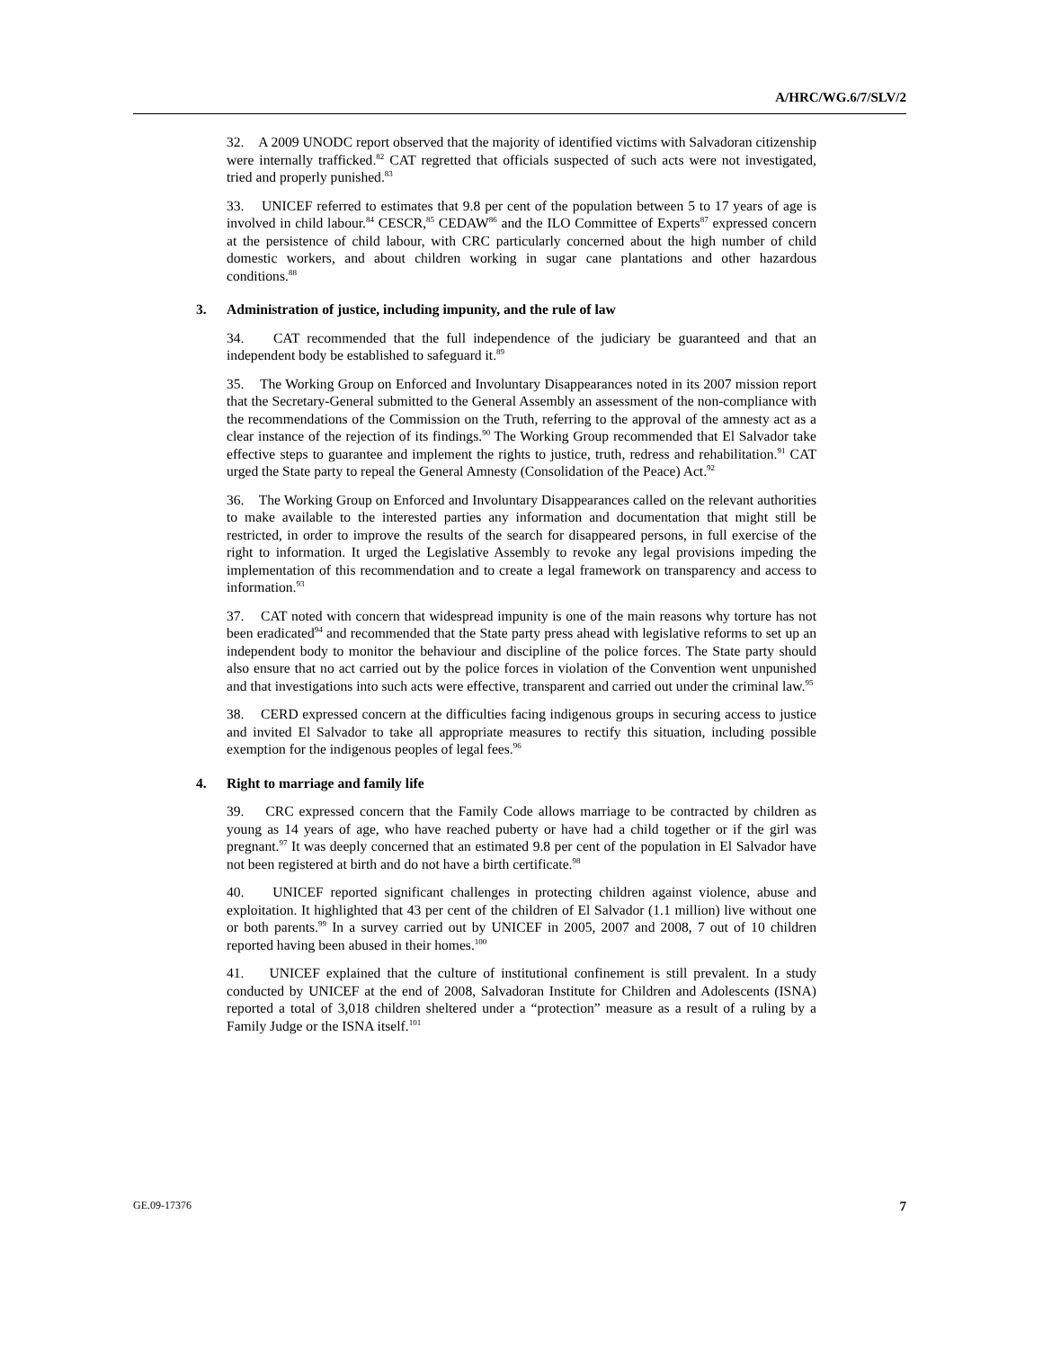A/HRC/WG.6/7/SLV/2
32. A 2009 UNODC report observed that the majority of identified victims with Salvadoran citizenship were internally trafficked.<sup>82</sup> CAT regretted that officials suspected of such acts were not investigated, tried and properly punished.<sup>83</sup>
33. UNICEF referred to estimates that 9.8 per cent of the population between 5 to 17 years of age is involved in child labour.<sup>84</sup> CESCR,<sup>85</sup> CEDAW<sup>86</sup> and the ILO Committee of Experts<sup>87</sup> expressed concern at the persistence of child labour, with CRC particularly concerned about the high number of child domestic workers, and about children working in sugar cane plantations and other hazardous conditions.<sup>88</sup>
3. Administration of justice, including impunity, and the rule of law
34. CAT recommended that the full independence of the judiciary be guaranteed and that an independent body be established to safeguard it.<sup>89</sup>
35. The Working Group on Enforced and Involuntary Disappearances noted in its 2007 mission report that the Secretary-General submitted to the General Assembly an assessment of the non-compliance with the recommendations of the Commission on the Truth, referring to the approval of the amnesty act as a clear instance of the rejection of its findings.<sup>90</sup> The Working Group recommended that El Salvador take effective steps to guarantee and implement the rights to justice, truth, redress and rehabilitation.<sup>91</sup> CAT urged the State party to repeal the General Amnesty (Consolidation of the Peace) Act.<sup>92</sup>
36. The Working Group on Enforced and Involuntary Disappearances called on the relevant authorities to make available to the interested parties any information and documentation that might still be restricted, in order to improve the results of the search for disappeared persons, in full exercise of the right to information. It urged the Legislative Assembly to revoke any legal provisions impeding the implementation of this recommendation and to create a legal framework on transparency and access to information.<sup>93</sup>
37. CAT noted with concern that widespread impunity is one of the main reasons why torture has not been eradicated<sup>94</sup> and recommended that the State party press ahead with legislative reforms to set up an independent body to monitor the behaviour and discipline of the police forces. The State party should also ensure that no act carried out by the police forces in violation of the Convention went unpunished and that investigations into such acts were effective, transparent and carried out under the criminal law.<sup>95</sup>
38. CERD expressed concern at the difficulties facing indigenous groups in securing access to justice and invited El Salvador to take all appropriate measures to rectify this situation, including possible exemption for the indigenous peoples of legal fees.<sup>96</sup>
4. Right to marriage and family life
39. CRC expressed concern that the Family Code allows marriage to be contracted by children as young as 14 years of age, who have reached puberty or have had a child together or if the girl was pregnant.<sup>97</sup> It was deeply concerned that an estimated 9.8 per cent of the population in El Salvador have not been registered at birth and do not have a birth certificate.<sup>98</sup>
40. UNICEF reported significant challenges in protecting children against violence, abuse and exploitation. It highlighted that 43 per cent of the children of El Salvador (1.1 million) live without one or both parents.<sup>99</sup> In a survey carried out by UNICEF in 2005, 2007 and 2008, 7 out of 10 children reported having been abused in their homes.<sup>100</sup>
41. UNICEF explained that the culture of institutional confinement is still prevalent. In a study conducted by UNICEF at the end of 2008, Salvadoran Institute for Children and Adolescents (ISNA) reported a total of 3,018 children sheltered under a “protection” measure as a result of a ruling by a Family Judge or the ISNA itself.<sup>101</sup>
GE.09-17376 7